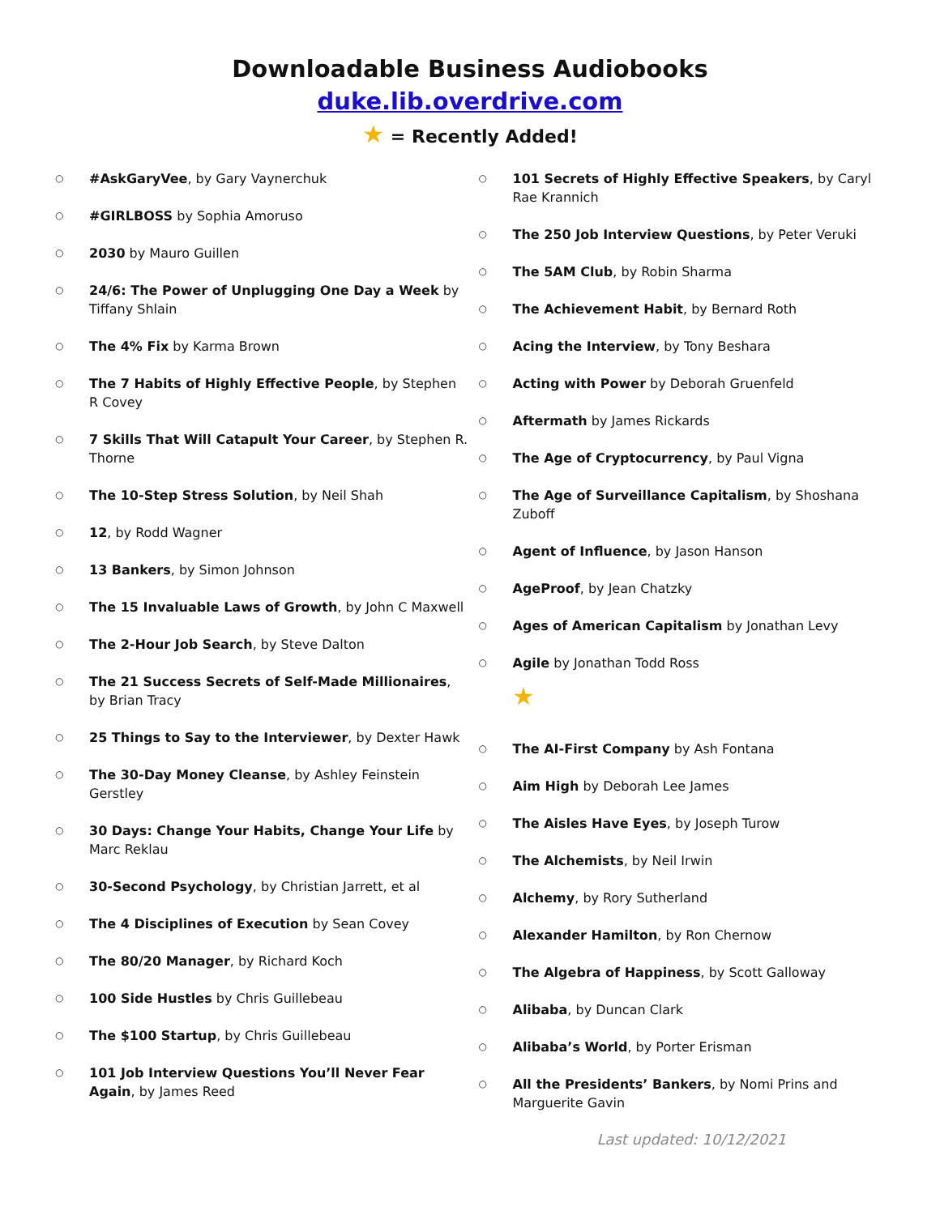Downloadable Business Audiobooks
duke.lib.overdrive.com
★ = Recently Added!
○ #AskGaryVee, by Gary Vaynerchuk
○ #GIRLBOSS by Sophia Amoruso
○ 2030 by Mauro Guillen
○ 24/6: The Power of Unplugging One Day a Week by Tiffany Shlain
○ The 4% Fix by Karma Brown
○ The 7 Habits of Highly Effective People, by Stephen R Covey
○ 7 Skills That Will Catapult Your Career, by Stephen R. Thorne
○ The 10-Step Stress Solution, by Neil Shah
○ 12, by Rodd Wagner
○ 13 Bankers, by Simon Johnson
○ The 15 Invaluable Laws of Growth, by John C Maxwell
○ The 2-Hour Job Search, by Steve Dalton
○ The 21 Success Secrets of Self-Made Millionaires, by Brian Tracy
○ 25 Things to Say to the Interviewer, by Dexter Hawk
○ The 30-Day Money Cleanse, by Ashley Feinstein Gerstley
○ 30 Days: Change Your Habits, Change Your Life by Marc Reklau
○ 30-Second Psychology, by Christian Jarrett, et al
○ The 4 Disciplines of Execution by Sean Covey
○ The 80/20 Manager, by Richard Koch
○ 100 Side Hustles by Chris Guillebeau
○ The $100 Startup, by Chris Guillebeau
○ 101 Job Interview Questions You’ll Never Fear Again, by James Reed
○ 101 Secrets of Highly Effective Speakers, by Caryl Rae Krannich
○ The 250 Job Interview Questions, by Peter Veruki
○ The 5AM Club, by Robin Sharma
○ The Achievement Habit, by Bernard Roth
○ Acing the Interview, by Tony Beshara
○ Acting with Power by Deborah Gruenfeld
○ Aftermath by James Rickards
○ The Age of Cryptocurrency, by Paul Vigna
○ The Age of Surveillance Capitalism, by Shoshana Zuboff
○ Agent of Influence, by Jason Hanson
○ AgeProof, by Jean Chatzky
○ Ages of American Capitalism by Jonathan Levy
○ Agile by Jonathan Todd Ross
★
○ The AI-First Company by Ash Fontana
○ Aim High by Deborah Lee James
○ The Aisles Have Eyes, by Joseph Turow
○ The Alchemists, by Neil Irwin
○ Alchemy, by Rory Sutherland
○ Alexander Hamilton, by Ron Chernow
○ The Algebra of Happiness, by Scott Galloway
○ Alibaba, by Duncan Clark
○ Alibaba’s World, by Porter Erisman
○ All the Presidents’ Bankers, by Nomi Prins and Marguerite Gavin
Last updated: 10/12/2021